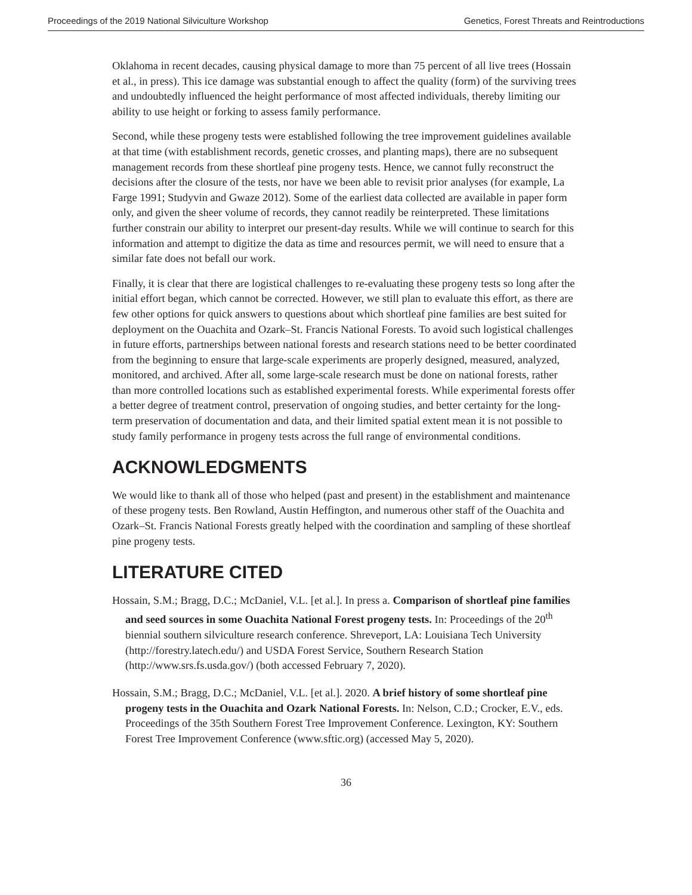Proceedings of the 2019 National Silviculture Workshop Genetics, Forest Threats and Reintroductions
Oklahoma in recent decades, causing physical damage to more than 75 percent of all live trees (Hossain et al., in press). This ice damage was substantial enough to affect the quality (form) of the surviving trees and undoubtedly influenced the height performance of most affected individuals, thereby limiting our ability to use height or forking to assess family performance.
Second, while these progeny tests were established following the tree improvement guidelines available at that time (with establishment records, genetic crosses, and planting maps), there are no subsequent management records from these shortleaf pine progeny tests. Hence, we cannot fully reconstruct the decisions after the closure of the tests, nor have we been able to revisit prior analyses (for example, La Farge 1991; Studyvin and Gwaze 2012). Some of the earliest data collected are available in paper form only, and given the sheer volume of records, they cannot readily be reinterpreted. These limitations further constrain our ability to interpret our present-day results. While we will continue to search for this information and attempt to digitize the data as time and resources permit, we will need to ensure that a similar fate does not befall our work.
Finally, it is clear that there are logistical challenges to re-evaluating these progeny tests so long after the initial effort began, which cannot be corrected. However, we still plan to evaluate this effort, as there are few other options for quick answers to questions about which shortleaf pine families are best suited for deployment on the Ouachita and Ozark–St. Francis National Forests. To avoid such logistical challenges in future efforts, partnerships between national forests and research stations need to be better coordinated from the beginning to ensure that large-scale experiments are properly designed, measured, analyzed, monitored, and archived. After all, some large-scale research must be done on national forests, rather than more controlled locations such as established experimental forests. While experimental forests offer a better degree of treatment control, preservation of ongoing studies, and better certainty for the long-term preservation of documentation and data, and their limited spatial extent mean it is not possible to study family performance in progeny tests across the full range of environmental conditions.
ACKNOWLEDGMENTS
We would like to thank all of those who helped (past and present) in the establishment and maintenance of these progeny tests. Ben Rowland, Austin Heffington, and numerous other staff of the Ouachita and Ozark–St. Francis National Forests greatly helped with the coordination and sampling of these shortleaf pine progeny tests.
LITERATURE CITED
Hossain, S.M.; Bragg, D.C.; McDaniel, V.L. [et al.]. In press a. Comparison of shortleaf pine families and seed sources in some Ouachita National Forest progeny tests. In: Proceedings of the 20<sup>th</sup> biennial southern silviculture research conference. Shreveport, LA: Louisiana Tech University (http://forestry.latech.edu/) and USDA Forest Service, Southern Research Station (http://www.srs.fs.usda.gov/) (both accessed February 7, 2020).
Hossain, S.M.; Bragg, D.C.; McDaniel, V.L. [et al.]. 2020. A brief history of some shortleaf pine progeny tests in the Ouachita and Ozark National Forests. In: Nelson, C.D.; Crocker, E.V., eds. Proceedings of the 35th Southern Forest Tree Improvement Conference. Lexington, KY: Southern Forest Tree Improvement Conference (www.sftic.org) (accessed May 5, 2020).
36